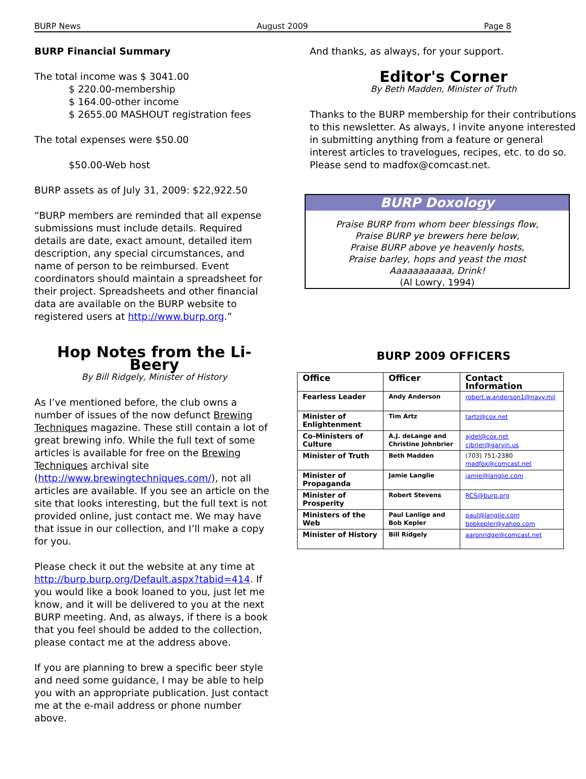BURP News August 2009 Page 8
BURP Financial Summary
The total income was $ 3041.00
$ 220.00-membership
$ 164.00-other income
$ 2655.00 MASHOUT registration fees
The total expenses were $50.00
$50.00-Web host
BURP assets as of July 31, 2009: $22,922.50
“BURP members are reminded that all expense submissions must include details. Required details are date, exact amount, detailed item description, any special circumstances, and name of person to be reimbursed. Event coordinators should maintain a spreadsheet for their project. Spreadsheets and other financial data are available on the BURP website to registered users at http://www.burp.org.”
Hop Notes from the Li-Beery
By Bill Ridgely, Minister of History
As I’ve mentioned before, the club owns a number of issues of the now defunct Brewing Techniques magazine. These still contain a lot of great brewing info. While the full text of some articles is available for free on the Brewing Techniques archival site (http://www.brewingtechniques.com/), not all articles are available. If you see an article on the site that looks interesting, but the full text is not provided online, just contact me. We may have that issue in our collection, and I’ll make a copy for you.
Please check it out the website at any time at http://burp.burp.org/Default.aspx?tabid=414. If you would like a book loaned to you, just let me know, and it will be delivered to you at the next BURP meeting. And, as always, if there is a book that you feel should be added to the collection, please contact me at the address above.
If you are planning to brew a specific beer style and need some guidance, I may be able to help you with an appropriate publication. Just contact me at the e-mail address or phone number above.
And thanks, as always, for your support.
Editor's Corner
By Beth Madden, Minister of Truth
Thanks to the BURP membership for their contributions to this newsletter. As always, I invite anyone interested in submitting anything from a feature or general interest articles to travelogues, recipes, etc. to do so. Please send to madfox@comcast.net.
BURP Doxology
Praise BURP from whom beer blessings flow,
Praise BURP ye brewers here below,
Praise BURP above ye heavenly hosts,
Praise barley, hops and yeast the most
Aaaaaaaaaaa, Drink!
(Al Lowry, 1994)
BURP 2009 OFFICERS
| Office | Officer | Contact Information |
| --- | --- | --- |
| Fearless Leader | Andy Anderson | robert.w.anderson1@navy.mil |
| Minister of Enlightenment | Tim Artz | tartz@cox.net |
| Co-Ministers of Culture | A.J. deLange and Christine Johnbrier | ajdel@cox.net cjbrier@garvin.us |
| Minister of Truth | Beth Madden | (703) 751-2380 madfox@comcast.net |
| Minister of Propaganda | Jamie Langlie | jamie@langlie.com |
| Minister of Prosperity | Robert Stevens | RCS@burp.org |
| Ministers of the Web | Paul Lanlige and Bob Kepler | paul@langlie.com bobkepler@yahoo.com |
| Minister of History | Bill Ridgely | aaronridge@comcast.net |